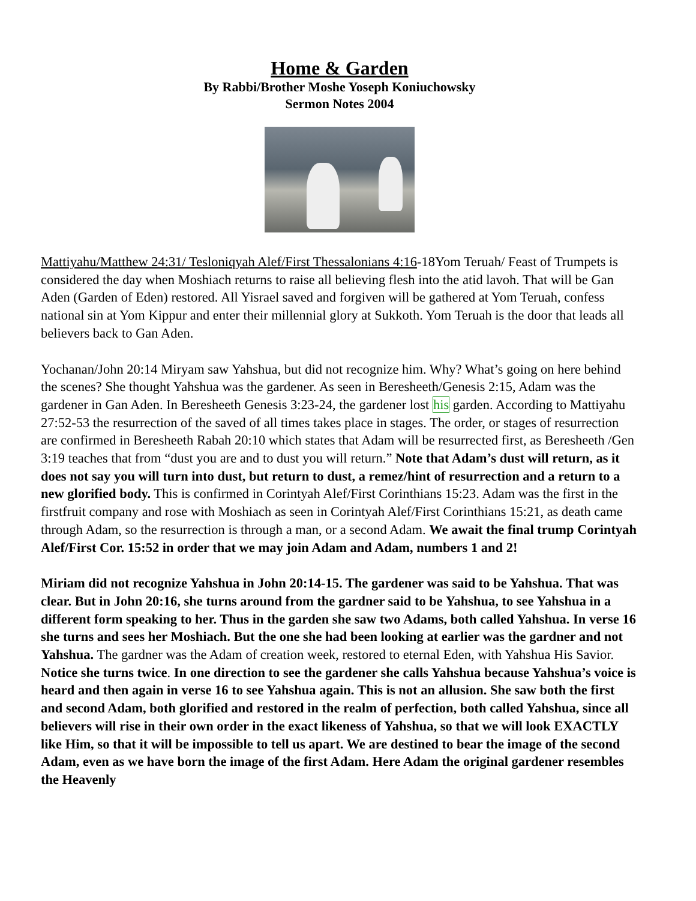Home & Garden
By Rabbi/Brother Moshe Yoseph Koniuchowsky
Sermon Notes 2004
Mattiyahu/Matthew 24:31/ Tesloniqyah Alef/First Thessalonians 4:16-18Yom Teruah/ Feast of Trumpets is considered the day when Moshiach returns to raise all believing flesh into the atid lavoh. That will be Gan Aden (Garden of Eden) restored. All Yisrael saved and forgiven will be gathered at Yom Teruah, confess national sin at Yom Kippur and enter their millennial glory at Sukkoth. Yom Teruah is the door that leads all believers back to Gan Aden.
Yochanan/John 20:14 Miryam saw Yahshua, but did not recognize him. Why? What’s going on here behind the scenes? She thought Yahshua was the gardener. As seen in Beresheeth/Genesis 2:15, Adam was the gardener in Gan Aden. In Beresheeth Genesis 3:23-24, the gardener lost his garden. According to Mattiyahu 27:52-53 the resurrection of the saved of all times takes place in stages. The order, or stages of resurrection are confirmed in Beresheeth Rabah 20:10 which states that Adam will be resurrected first, as Beresheeth /Gen 3:19 teaches that from “dust you are and to dust you will return.” Note that Adam’s dust will return, as it does not say you will turn into dust, but return to dust, a remez/hint of resurrection and a return to a new glorified body. This is confirmed in Corintyah Alef/First Corinthians 15:23. Adam was the first in the firstfruit company and rose with Moshiach as seen in Corintyah Alef/First Corinthians 15:21, as death came through Adam, so the resurrection is through a man, or a second Adam. We await the final trump Corintyah Alef/First Cor. 15:52 in order that we may join Adam and Adam, numbers 1 and 2!
Miriam did not recognize Yahshua in John 20:14-15. The gardener was said to be Yahshua. That was clear. But in John 20:16, she turns around from the gardner said to be Yahshua, to see Yahshua in a different form speaking to her. Thus in the garden she saw two Adams, both called Yahshua. In verse 16 she turns and sees her Moshiach. But the one she had been looking at earlier was the gardner and not Yahshua. The gardner was the Adam of creation week, restored to eternal Eden, with Yahshua His Savior. Notice she turns twice. In one direction to see the gardener she calls Yahshua because Yahshua’s voice is heard and then again in verse 16 to see Yahshua again. This is not an allusion. She saw both the first and second Adam, both glorified and restored in the realm of perfection, both called Yahshua, since all believers will rise in their own order in the exact likeness of Yahshua, so that we will look EXACTLY like Him, so that it will be impossible to tell us apart. We are destined to bear the image of the second Adam, even as we have born the image of the first Adam. Here Adam the original gardener resembles the Heavenly